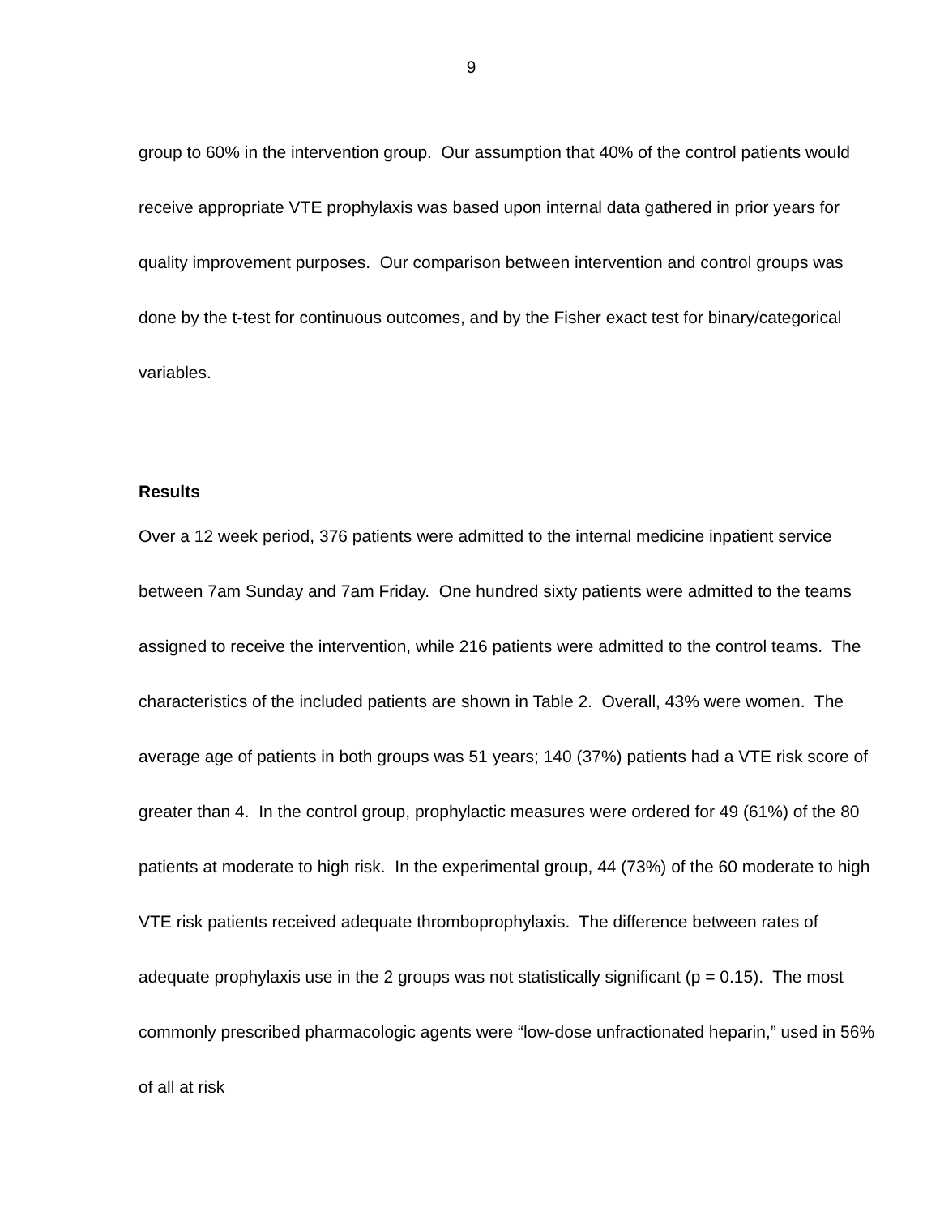9
group to 60% in the intervention group. Our assumption that 40% of the control patients would receive appropriate VTE prophylaxis was based upon internal data gathered in prior years for quality improvement purposes. Our comparison between intervention and control groups was done by the t-test for continuous outcomes, and by the Fisher exact test for binary/categorical variables.
Results
Over a 12 week period, 376 patients were admitted to the internal medicine inpatient service between 7am Sunday and 7am Friday. One hundred sixty patients were admitted to the teams assigned to receive the intervention, while 216 patients were admitted to the control teams. The characteristics of the included patients are shown in Table 2. Overall, 43% were women. The average age of patients in both groups was 51 years; 140 (37%) patients had a VTE risk score of greater than 4. In the control group, prophylactic measures were ordered for 49 (61%) of the 80 patients at moderate to high risk. In the experimental group, 44 (73%) of the 60 moderate to high VTE risk patients received adequate thromboprophylaxis. The difference between rates of adequate prophylaxis use in the 2 groups was not statistically significant (p = 0.15). The most commonly prescribed pharmacologic agents were “low-dose unfractionated heparin,” used in 56% of all at risk